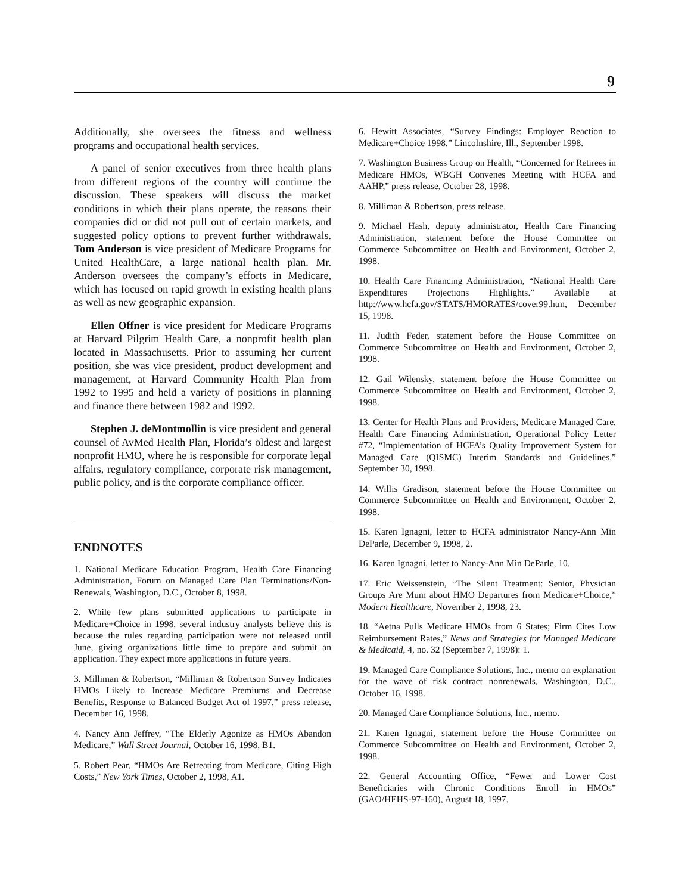9
Additionally, she oversees the fitness and wellness programs and occupational health services.
A panel of senior executives from three health plans from different regions of the country will continue the discussion. These speakers will discuss the market conditions in which their plans operate, the reasons their companies did or did not pull out of certain markets, and suggested policy options to prevent further withdrawals. Tom Anderson is vice president of Medicare Programs for United HealthCare, a large national health plan. Mr. Anderson oversees the company’s efforts in Medicare, which has focused on rapid growth in existing health plans as well as new geographic expansion.
Ellen Offner is vice president for Medicare Programs at Harvard Pilgrim Health Care, a nonprofit health plan located in Massachusetts. Prior to assuming her current position, she was vice president, product development and management, at Harvard Community Health Plan from 1992 to 1995 and held a variety of positions in planning and finance there between 1982 and 1992.
Stephen J. deMontmollin is vice president and general counsel of AvMed Health Plan, Florida’s oldest and largest nonprofit HMO, where he is responsible for corporate legal affairs, regulatory compliance, corporate risk management, public policy, and is the corporate compliance officer.
ENDNOTES
1. National Medicare Education Program, Health Care Financing Administration, Forum on Managed Care Plan Terminations/Non-Renewals, Washington, D.C., October 8, 1998.
2. While few plans submitted applications to participate in Medicare+Choice in 1998, several industry analysts believe this is because the rules regarding participation were not released until June, giving organizations little time to prepare and submit an application. They expect more applications in future years.
3. Milliman & Robertson, “Milliman & Robertson Survey Indicates HMOs Likely to Increase Medicare Premiums and Decrease Benefits, Response to Balanced Budget Act of 1997,” press release, December 16, 1998.
4. Nancy Ann Jeffrey, “The Elderly Agonize as HMOs Abandon Medicare,” Wall Street Journal, October 16, 1998, B1.
5. Robert Pear, “HMOs Are Retreating from Medicare, Citing High Costs,” New York Times, October 2, 1998, A1.
6. Hewitt Associates, “Survey Findings: Employer Reaction to Medicare+Choice 1998,” Lincolnshire, Ill., September 1998.
7. Washington Business Group on Health, “Concerned for Retirees in Medicare HMOs, WBGH Convenes Meeting with HCFA and AAHP,” press release, October 28, 1998.
8. Milliman & Robertson, press release.
9. Michael Hash, deputy administrator, Health Care Financing Administration, statement before the House Committee on Commerce Subcommittee on Health and Environment, October 2, 1998.
10. Health Care Financing Administration, “National Health Care Expenditures Projections Highlights.” Available at http://www.hcfa.gov/STATS/HMORATES/cover99.htm, December 15, 1998.
11. Judith Feder, statement before the House Committee on Commerce Subcommittee on Health and Environment, October 2, 1998.
12. Gail Wilensky, statement before the House Committee on Commerce Subcommittee on Health and Environment, October 2, 1998.
13. Center for Health Plans and Providers, Medicare Managed Care, Health Care Financing Administration, Operational Policy Letter #72, “Implementation of HCFA’s Quality Improvement System for Managed Care (QISMC) Interim Standards and Guidelines,” September 30, 1998.
14. Willis Gradison, statement before the House Committee on Commerce Subcommittee on Health and Environment, October 2, 1998.
15. Karen Ignagni, letter to HCFA administrator Nancy-Ann Min DeParle, December 9, 1998, 2.
16. Karen Ignagni, letter to Nancy-Ann Min DeParle, 10.
17. Eric Weissenstein, “The Silent Treatment: Senior, Physician Groups Are Mum about HMO Departures from Medicare+Choice,” Modern Healthcare, November 2, 1998, 23.
18. “Aetna Pulls Medicare HMOs from 6 States; Firm Cites Low Reimbursement Rates,” News and Strategies for Managed Medicare & Medicaid, 4, no. 32 (September 7, 1998): 1.
19. Managed Care Compliance Solutions, Inc., memo on explanation for the wave of risk contract nonrenewals, Washington, D.C., October 16, 1998.
20. Managed Care Compliance Solutions, Inc., memo.
21. Karen Ignagni, statement before the House Committee on Commerce Subcommittee on Health and Environment, October 2, 1998.
22. General Accounting Office, “Fewer and Lower Cost Beneficiaries with Chronic Conditions Enroll in HMOs” (GAO/HEHS-97-160), August 18, 1997.